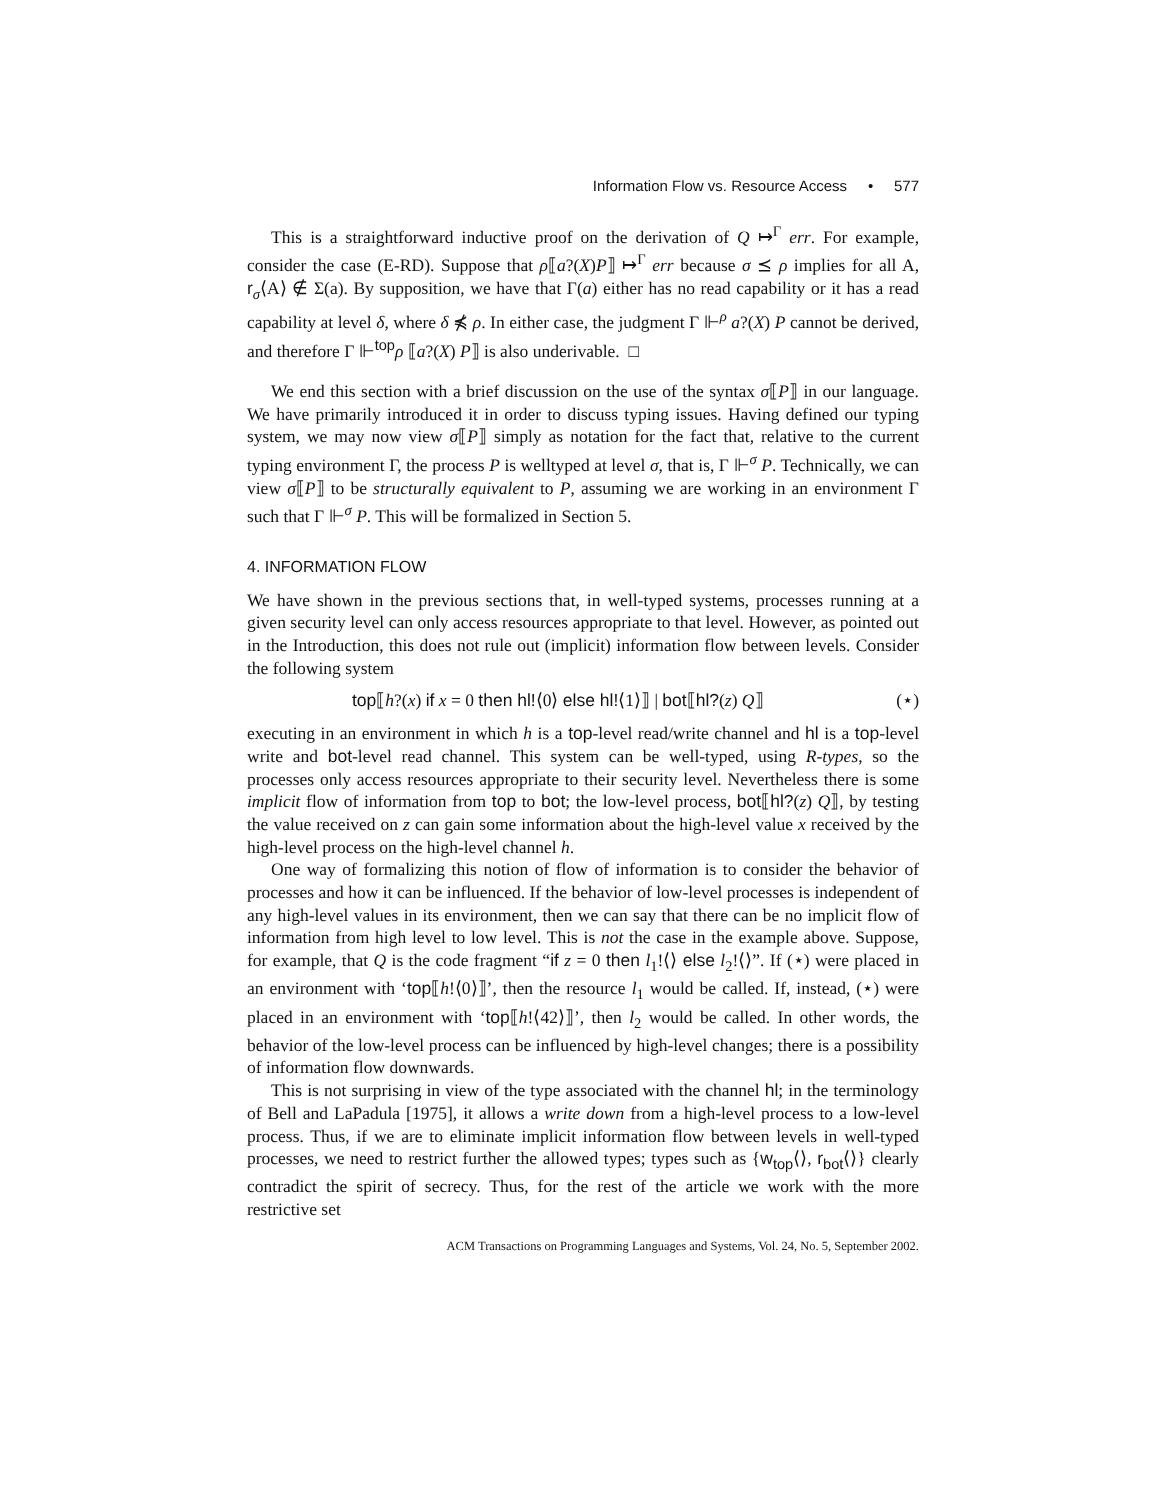Information Flow vs. Resource Access • 577
This is a straightforward inductive proof on the derivation of Q ↦<sup>Γ</sup> err. For example, consider the case (E-RD). Suppose that ρ⟦a?(X)P⟧ ↦<sup>Γ</sup> err because σ ⪯ ρ implies for all A, r<sub>σ</sub>⟨A⟩ ∉ Σ(a). By supposition, we have that Γ(a) either has no read capability or it has a read capability at level δ, where δ ⋠ ρ. In either case, the judgment Γ ⊩<sup>ρ</sup> a?(X) P cannot be derived, and therefore Γ ⊩<sup>top</sup>ρ ⟦a?(X) P⟧ is also underivable. □
We end this section with a brief discussion on the use of the syntax σ⟦P⟧ in our language. We have primarily introduced it in order to discuss typing issues. Having defined our typing system, we may now view σ⟦P⟧ simply as notation for the fact that, relative to the current typing environment Γ, the process P is welltyped at level σ, that is, Γ ⊩<sup>σ</sup> P. Technically, we can view σ⟦P⟧ to be structurally equivalent to P, assuming we are working in an environment Γ such that Γ ⊩<sup>σ</sup> P. This will be formalized in Section 5.
4. INFORMATION FLOW
We have shown in the previous sections that, in well-typed systems, processes running at a given security level can only access resources appropriate to that level. However, as pointed out in the Introduction, this does not rule out (implicit) information flow between levels. Consider the following system
top⟦h?(x) if x = 0 then hl!⟨0⟩ else hl!⟨1⟩⟧ | bot⟦hl?(z) Q⟧ (⋆)
executing in an environment in which h is a top-level read/write channel and hl is a top-level write and bot-level read channel. This system can be well-typed, using R-types, so the processes only access resources appropriate to their security level. Nevertheless there is some implicit flow of information from top to bot; the low-level process, bot⟦hl?(z) Q⟧, by testing the value received on z can gain some information about the high-level value x received by the high-level process on the high-level channel h.
One way of formalizing this notion of flow of information is to consider the behavior of processes and how it can be influenced. If the behavior of low-level processes is independent of any high-level values in its environment, then we can say that there can be no implicit flow of information from high level to low level. This is not the case in the example above. Suppose, for example, that Q is the code fragment “if z = 0 then l<sub>1</sub>!⟨⟩ else l<sub>2</sub>!⟨⟩”. If (⋆) were placed in an environment with ‘top⟦h!⟨0⟩⟧’, then the resource l<sub>1</sub> would be called. If, instead, (⋆) were placed in an environment with ‘top⟦h!⟨42⟩⟧’, then l<sub>2</sub> would be called. In other words, the behavior of the low-level process can be influenced by high-level changes; there is a possibility of information flow downwards.
This is not surprising in view of the type associated with the channel hl; in the terminology of Bell and LaPadula [1975], it allows a write down from a high-level process to a low-level process. Thus, if we are to eliminate implicit information flow between levels in well-typed processes, we need to restrict further the allowed types; types such as {w<sub>top</sub>⟨⟩, r<sub>bot</sub>⟨⟩} clearly contradict the spirit of secrecy. Thus, for the rest of the article we work with the more restrictive set
ACM Transactions on Programming Languages and Systems, Vol. 24, No. 5, September 2002.